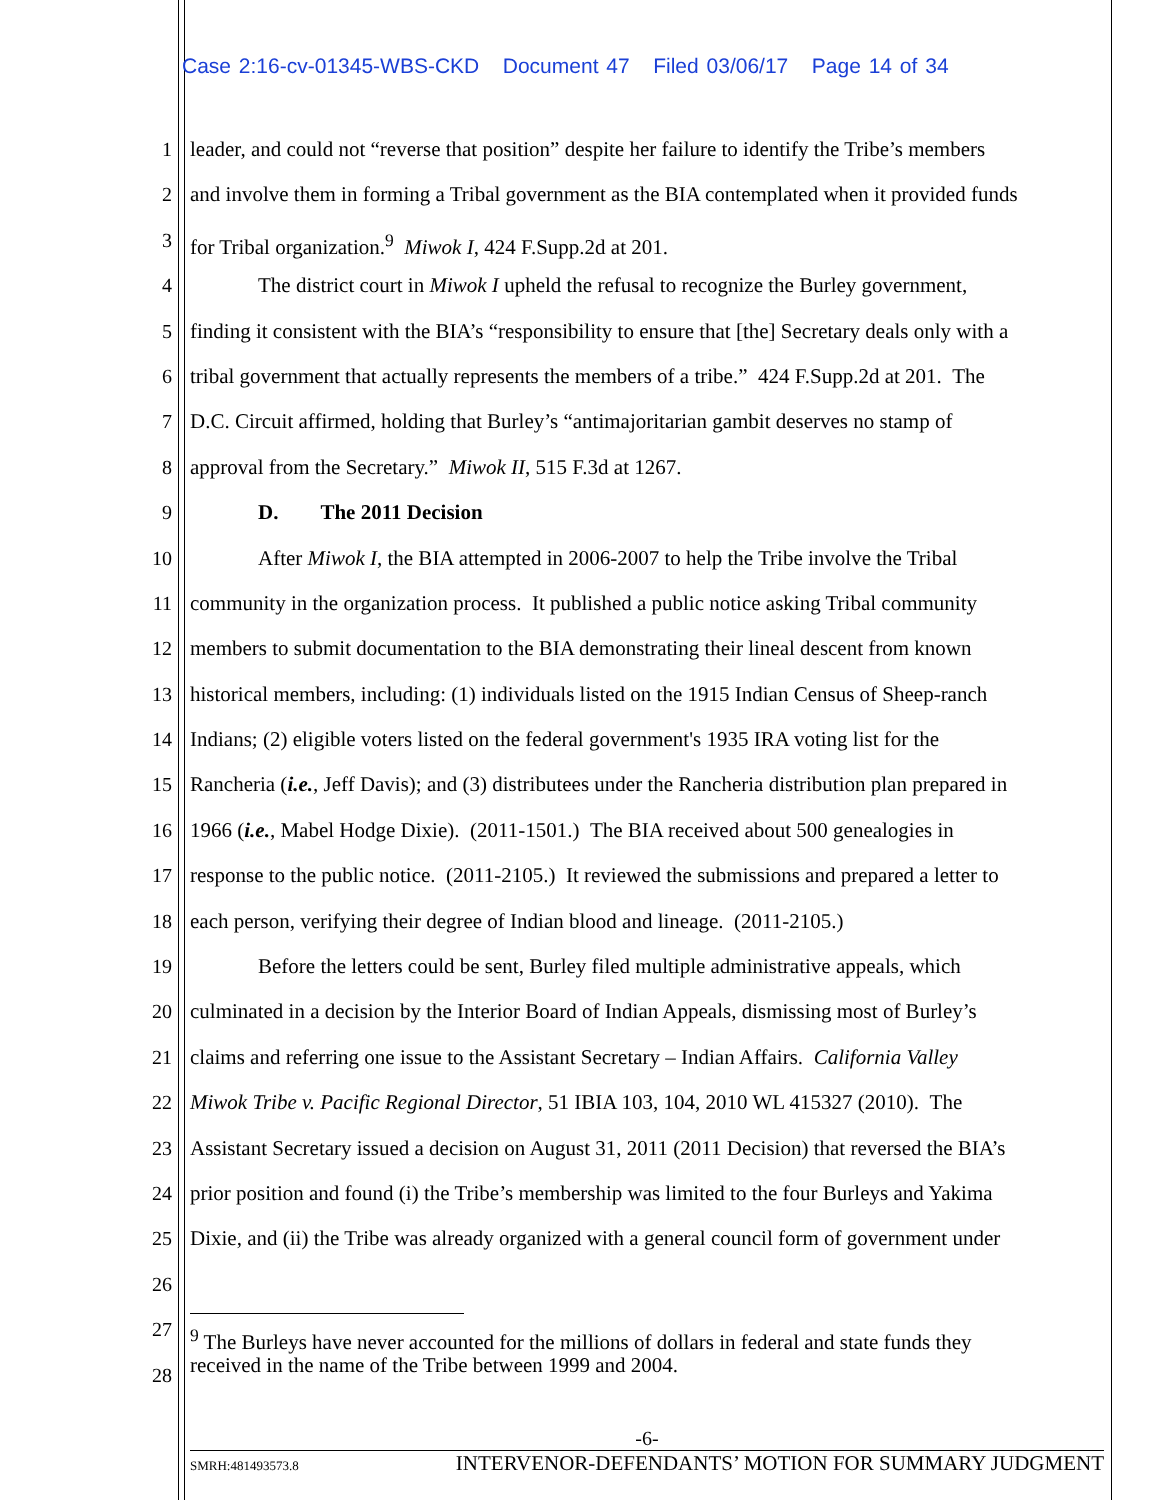Case 2:16-cv-01345-WBS-CKD Document 47 Filed 03/06/17 Page 14 of 34
1 leader, and could not “reverse that position” despite her failure to identify the Tribe’s members
2 and involve them in forming a Tribal government as the BIA contemplated when it provided funds
3 for Tribal organization.<sup>9</sup> Miwok I, 424 F.Supp.2d at 201.
4 The district court in Miwok I upheld the refusal to recognize the Burley government,
5 finding it consistent with the BIA’s “responsibility to ensure that [the] Secretary deals only with a
6 tribal government that actually represents the members of a tribe.” 424 F.Supp.2d at 201. The
7 D.C. Circuit affirmed, holding that Burley’s “antimajoritarian gambit deserves no stamp of
8 approval from the Secretary.” Miwok II, 515 F.3d at 1267.
9 D. The 2011 Decision
10 After Miwok I, the BIA attempted in 2006-2007 to help the Tribe involve the Tribal
11 community in the organization process. It published a public notice asking Tribal community
12 members to submit documentation to the BIA demonstrating their lineal descent from known
13 historical members, including: (1) individuals listed on the 1915 Indian Census of Sheep-ranch
14 Indians; (2) eligible voters listed on the federal government's 1935 IRA voting list for the
15 Rancheria (i.e., Jeff Davis); and (3) distributees under the Rancheria distribution plan prepared in
16 1966 (i.e., Mabel Hodge Dixie). (2011-1501.) The BIA received about 500 genealogies in
17 response to the public notice. (2011-2105.) It reviewed the submissions and prepared a letter to
18 each person, verifying their degree of Indian blood and lineage. (2011-2105.)
19 Before the letters could be sent, Burley filed multiple administrative appeals, which
20 culminated in a decision by the Interior Board of Indian Appeals, dismissing most of Burley’s
21 claims and referring one issue to the Assistant Secretary – Indian Affairs. California Valley
22 Miwok Tribe v. Pacific Regional Director, 51 IBIA 103, 104, 2010 WL 415327 (2010). The
23 Assistant Secretary issued a decision on August 31, 2011 (2011 Decision) that reversed the BIA’s
24 prior position and found (i) the Tribe’s membership was limited to the four Burleys and Yakima
25 Dixie, and (ii) the Tribe was already organized with a general council form of government under
26
27<sup>9</sup> The Burleys have never accounted for the millions of dollars in federal and state funds they
28 received in the name of the Tribe between 1999 and 2004.
-6-
SMRH:481493573.8 INTERVENOR-DEFENDANTS’ MOTION FOR SUMMARY JUDGMENT